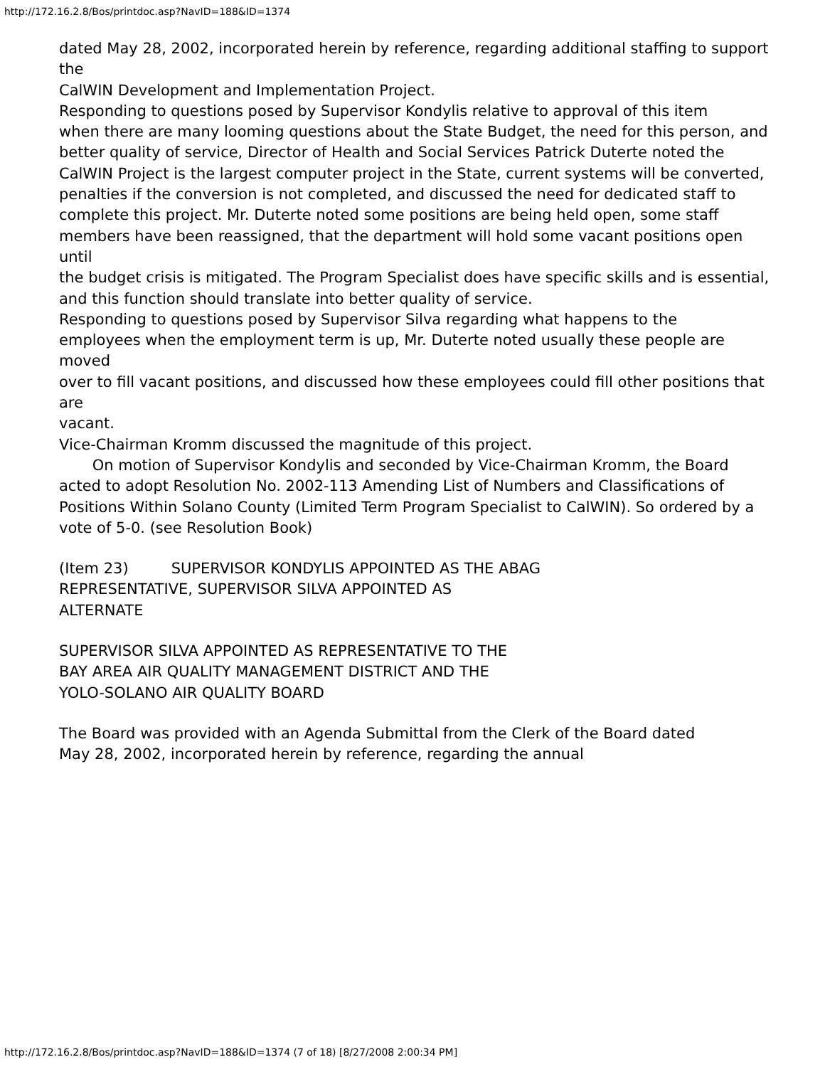http://172.16.2.8/Bos/printdoc.asp?NavID=188&ID=1374
dated May 28, 2002, incorporated herein by reference, regarding additional staffing to support the
CalWIN Development and Implementation Project.
Responding to questions posed by Supervisor Kondylis relative to approval of this item
when there are many looming questions about the State Budget, the need for this person, and
better quality of service, Director of Health and Social Services Patrick Duterte noted the
CalWIN Project is the largest computer project in the State, current systems will be converted,
penalties if the conversion is not completed, and discussed the need for dedicated staff to
complete this project. Mr. Duterte noted some positions are being held open, some staff
members have been reassigned, that the department will hold some vacant positions open until
the budget crisis is mitigated. The Program Specialist does have specific skills and is essential,
and this function should translate into better quality of service.
Responding to questions posed by Supervisor Silva regarding what happens to the
employees when the employment term is up, Mr. Duterte noted usually these people are moved
over to fill vacant positions, and discussed how these employees could fill other positions that are
vacant.
Vice-Chairman Kromm discussed the magnitude of this project.
On motion of Supervisor Kondylis and seconded by Vice-Chairman Kromm, the Board
acted to adopt Resolution No. 2002-113 Amending List of Numbers and Classifications of
Positions Within Solano County (Limited Term Program Specialist to CalWIN). So ordered by a
vote of 5-0. (see Resolution Book)
(Item 23) SUPERVISOR KONDYLIS APPOINTED AS THE ABAG
REPRESENTATIVE, SUPERVISOR SILVA APPOINTED AS
ALTERNATE
SUPERVISOR SILVA APPOINTED AS REPRESENTATIVE TO THE
BAY AREA AIR QUALITY MANAGEMENT DISTRICT AND THE
YOLO-SOLANO AIR QUALITY BOARD
The Board was provided with an Agenda Submittal from the Clerk of the Board dated
May 28, 2002, incorporated herein by reference, regarding the annual
http://172.16.2.8/Bos/printdoc.asp?NavID=188&ID=1374 (7 of 18) [8/27/2008 2:00:34 PM]